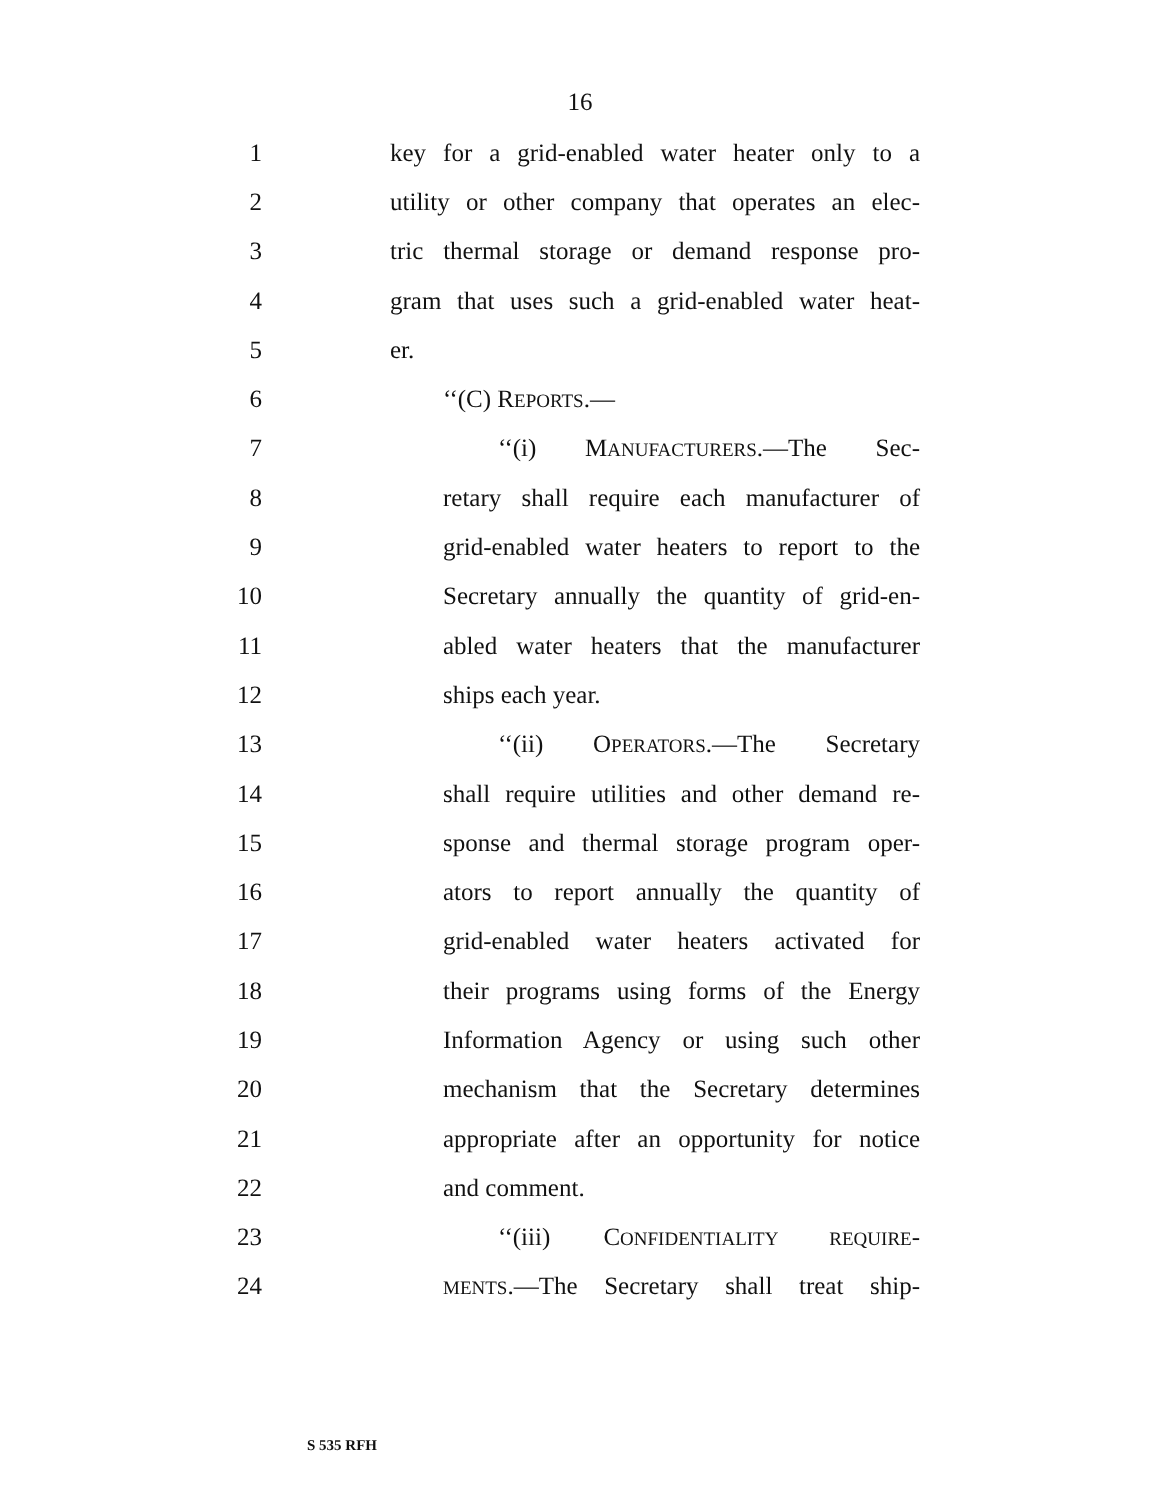16
1 key for a grid-enabled water heater only to a
2 utility or other company that operates an elec-
3 tric thermal storage or demand response pro-
4 gram that uses such a grid-enabled water heat-
5 er.
6 ‘‘(C) REPORTS.—
7 ‘‘(i) MANUFACTURERS.—The Sec-
8 retary shall require each manufacturer of
9 grid-enabled water heaters to report to the
10 Secretary annually the quantity of grid-en-
11 abled water heaters that the manufacturer
12 ships each year.
13 ‘‘(ii) OPERATORS.—The Secretary
14 shall require utilities and other demand re-
15 sponse and thermal storage program oper-
16 ators to report annually the quantity of
17 grid-enabled water heaters activated for
18 their programs using forms of the Energy
19 Information Agency or using such other
20 mechanism that the Secretary determines
21 appropriate after an opportunity for notice
22 and comment.
23 ‘‘(iii) CONFIDENTIALITY REQUIRE-
24 MENTS.—The Secretary shall treat ship-
S 535 RFH